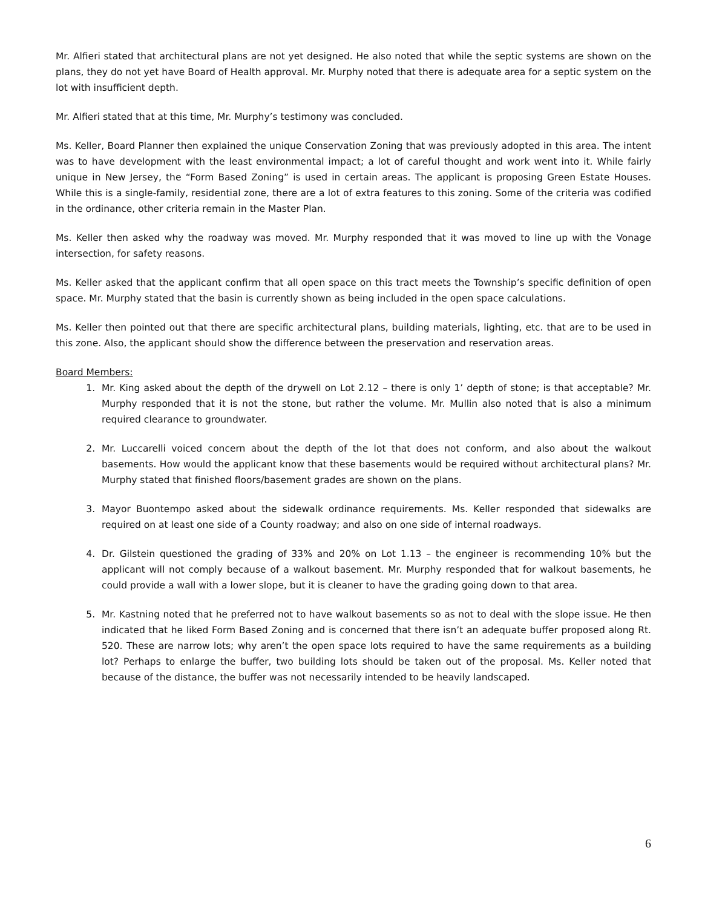Mr. Alfieri stated that architectural plans are not yet designed. He also noted that while the septic systems are shown on the plans, they do not yet have Board of Health approval. Mr. Murphy noted that there is adequate area for a septic system on the lot with insufficient depth.
Mr. Alfieri stated that at this time, Mr. Murphy’s testimony was concluded.
Ms. Keller, Board Planner then explained the unique Conservation Zoning that was previously adopted in this area. The intent was to have development with the least environmental impact; a lot of careful thought and work went into it. While fairly unique in New Jersey, the “Form Based Zoning” is used in certain areas. The applicant is proposing Green Estate Houses. While this is a single-family, residential zone, there are a lot of extra features to this zoning. Some of the criteria was codified in the ordinance, other criteria remain in the Master Plan.
Ms. Keller then asked why the roadway was moved. Mr. Murphy responded that it was moved to line up with the Vonage intersection, for safety reasons.
Ms. Keller asked that the applicant confirm that all open space on this tract meets the Township’s specific definition of open space. Mr. Murphy stated that the basin is currently shown as being included in the open space calculations.
Ms. Keller then pointed out that there are specific architectural plans, building materials, lighting, etc. that are to be used in this zone. Also, the applicant should show the difference between the preservation and reservation areas.
Board Members:
1. Mr. King asked about the depth of the drywell on Lot 2.12 – there is only 1’ depth of stone; is that acceptable? Mr. Murphy responded that it is not the stone, but rather the volume. Mr. Mullin also noted that is also a minimum required clearance to groundwater.
2. Mr. Luccarelli voiced concern about the depth of the lot that does not conform, and also about the walkout basements. How would the applicant know that these basements would be required without architectural plans? Mr. Murphy stated that finished floors/basement grades are shown on the plans.
3. Mayor Buontempo asked about the sidewalk ordinance requirements. Ms. Keller responded that sidewalks are required on at least one side of a County roadway; and also on one side of internal roadways.
4. Dr. Gilstein questioned the grading of 33% and 20% on Lot 1.13 – the engineer is recommending 10% but the applicant will not comply because of a walkout basement. Mr. Murphy responded that for walkout basements, he could provide a wall with a lower slope, but it is cleaner to have the grading going down to that area.
5. Mr. Kastning noted that he preferred not to have walkout basements so as not to deal with the slope issue. He then indicated that he liked Form Based Zoning and is concerned that there isn’t an adequate buffer proposed along Rt. 520. These are narrow lots; why aren’t the open space lots required to have the same requirements as a building lot? Perhaps to enlarge the buffer, two building lots should be taken out of the proposal. Ms. Keller noted that because of the distance, the buffer was not necessarily intended to be heavily landscaped.
6